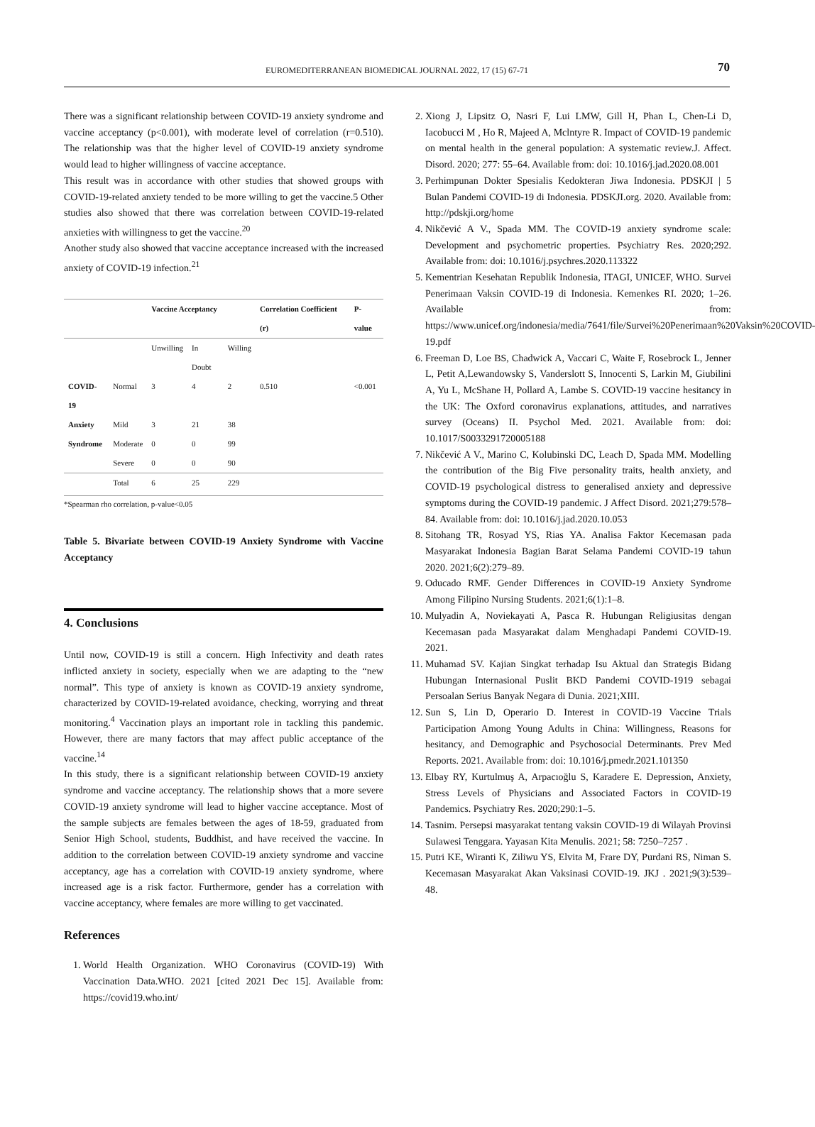EUROMEDITERRANEAN BIOMEDICAL JOURNAL 2022, 17 (15) 67-71 70
There was a significant relationship between COVID-19 anxiety syndrome and vaccine acceptancy (p<0.001), with moderate level of correlation (r=0.510). The relationship was that the higher level of COVID-19 anxiety syndrome would lead to higher willingness of vaccine acceptance.
This result was in accordance with other studies that showed groups with COVID-19-related anxiety tended to be more willing to get the vaccine.5 Other studies also showed that there was correlation between COVID-19-related anxieties with willingness to get the vaccine.<sup>20</sup>
Another study also showed that vaccine acceptance increased with the increased anxiety of COVID-19 infection.<sup>21</sup>
| | | Vaccine Acceptancy | | | Correlation Coefficient (r) | P-value |
| --- | --- | --- | --- | --- | --- | --- |
| | | Unwilling | In Doubt | Willing | | |
| COVID-19 | Normal | 3 | 4 | 2 | 0.510 | <0.001 |
| Anxiety | Mild | 3 | 21 | 38 | | |
| Syndrome | Moderate | 0 | 0 | 99 | | |
| | Severe | 0 | 0 | 90 | | |
| | Total | 6 | 25 | 229 | | |
*Spearman rho correlation, p-value<0.05
Table 5. Bivariate between COVID-19 Anxiety Syndrome with Vaccine Acceptancy
4. Conclusions
Until now, COVID-19 is still a concern. High Infectivity and death rates inflicted anxiety in society, especially when we are adapting to the “new normal”. This type of anxiety is known as COVID-19 anxiety syndrome, characterized by COVID-19-related avoidance, checking, worrying and threat monitoring.<sup>4</sup> Vaccination plays an important role in tackling this pandemic. However, there are many factors that may affect public acceptance of the vaccine.<sup>14</sup>
In this study, there is a significant relationship between COVID-19 anxiety syndrome and vaccine acceptancy. The relationship shows that a more severe COVID-19 anxiety syndrome will lead to higher vaccine acceptance. Most of the sample subjects are females between the ages of 18-59, graduated from Senior High School, students, Buddhist, and have received the vaccine. In addition to the correlation between COVID-19 anxiety syndrome and vaccine acceptancy, age has a correlation with COVID-19 anxiety syndrome, where increased age is a risk factor. Furthermore, gender has a correlation with vaccine acceptancy, where females are more willing to get vaccinated.
References
1. World Health Organization. WHO Coronavirus (COVID-19) With Vaccination Data.WHO. 2021 [cited 2021 Dec 15]. Available from: https://covid19.who.int/
2. Xiong J, Lipsitz O, Nasri F, Lui LMW, Gill H, Phan L, Chen-Li D, Iacobucci M , Ho R, Majeed A, Mclntyre R. Impact of COVID-19 pandemic on mental health in the general population: A systematic review.J. Affect. Disord. 2020; 277: 55–64. Available from: doi: 10.1016/j.jad.2020.08.001
3. Perhimpunan Dokter Spesialis Kedokteran Jiwa Indonesia. PDSKJI | 5 Bulan Pandemi COVID-19 di Indonesia. PDSKJI.org. 2020. Available from: http://pdskji.org/home
4. Nikčević A V., Spada MM. The COVID-19 anxiety syndrome scale: Development and psychometric properties. Psychiatry Res. 2020;292. Available from: doi: 10.1016/j.psychres.2020.113322
5. Kementrian Kesehatan Republik Indonesia, ITAGI, UNICEF, WHO. Survei Penerimaan Vaksin COVID-19 di Indonesia. Kemenkes RI. 2020; 1–26. Available from: https://www.unicef.org/indonesia/media/7641/file/Survei%20Penerimaan%20Vaksin%20COVID-19.pdf
6. Freeman D, Loe BS, Chadwick A, Vaccari C, Waite F, Rosebrock L, Jenner L, Petit A,Lewandowsky S, Vanderslott S, Innocenti S, Larkin M, Giubilini A, Yu L, McShane H, Pollard A, Lambe S. COVID-19 vaccine hesitancy in the UK: The Oxford coronavirus explanations, attitudes, and narratives survey (Oceans) II. Psychol Med. 2021. Available from: doi: 10.1017/S0033291720005188
7. Nikčević A V., Marino C, Kolubinski DC, Leach D, Spada MM. Modelling the contribution of the Big Five personality traits, health anxiety, and COVID-19 psychological distress to generalised anxiety and depressive symptoms during the COVID-19 pandemic. J Affect Disord. 2021;279:578–84. Available from: doi: 10.1016/j.jad.2020.10.053
8. Sitohang TR, Rosyad YS, Rias YA. Analisa Faktor Kecemasan pada Masyarakat Indonesia Bagian Barat Selama Pandemi COVID-19 tahun 2020. 2021;6(2):279–89.
9. Oducado RMF. Gender Differences in COVID-19 Anxiety Syndrome Among Filipino Nursing Students. 2021;6(1):1–8.
10. Mulyadin A, Noviekayati A, Pasca R. Hubungan Religiusitas dengan Kecemasan pada Masyarakat dalam Menghadapi Pandemi COVID-19. 2021.
11. Muhamad SV. Kajian Singkat terhadap Isu Aktual dan Strategis Bidang Hubungan Internasional Puslit BKD Pandemi COVID-1919 sebagai Persoalan Serius Banyak Negara di Dunia. 2021;XIII.
12. Sun S, Lin D, Operario D. Interest in COVID-19 Vaccine Trials Participation Among Young Adults in China: Willingness, Reasons for hesitancy, and Demographic and Psychosocial Determinants. Prev Med Reports. 2021. Available from: doi: 10.1016/j.pmedr.2021.101350
13. Elbay RY, Kurtulmuş A, Arpacıoğlu S, Karadere E. Depression, Anxiety, Stress Levels of Physicians and Associated Factors in COVID-19 Pandemics. Psychiatry Res. 2020;290:1–5.
14. Tasnim. Persepsi masyarakat tentang vaksin COVID-19 di Wilayah Provinsi Sulawesi Tenggara. Yayasan Kita Menulis. 2021; 58: 7250–7257 .
15. Putri KE, Wiranti K, Ziliwu YS, Elvita M, Frare DY, Purdani RS, Niman S. Kecemasan Masyarakat Akan Vaksinasi COVID-19. JKJ . 2021;9(3):539–48.